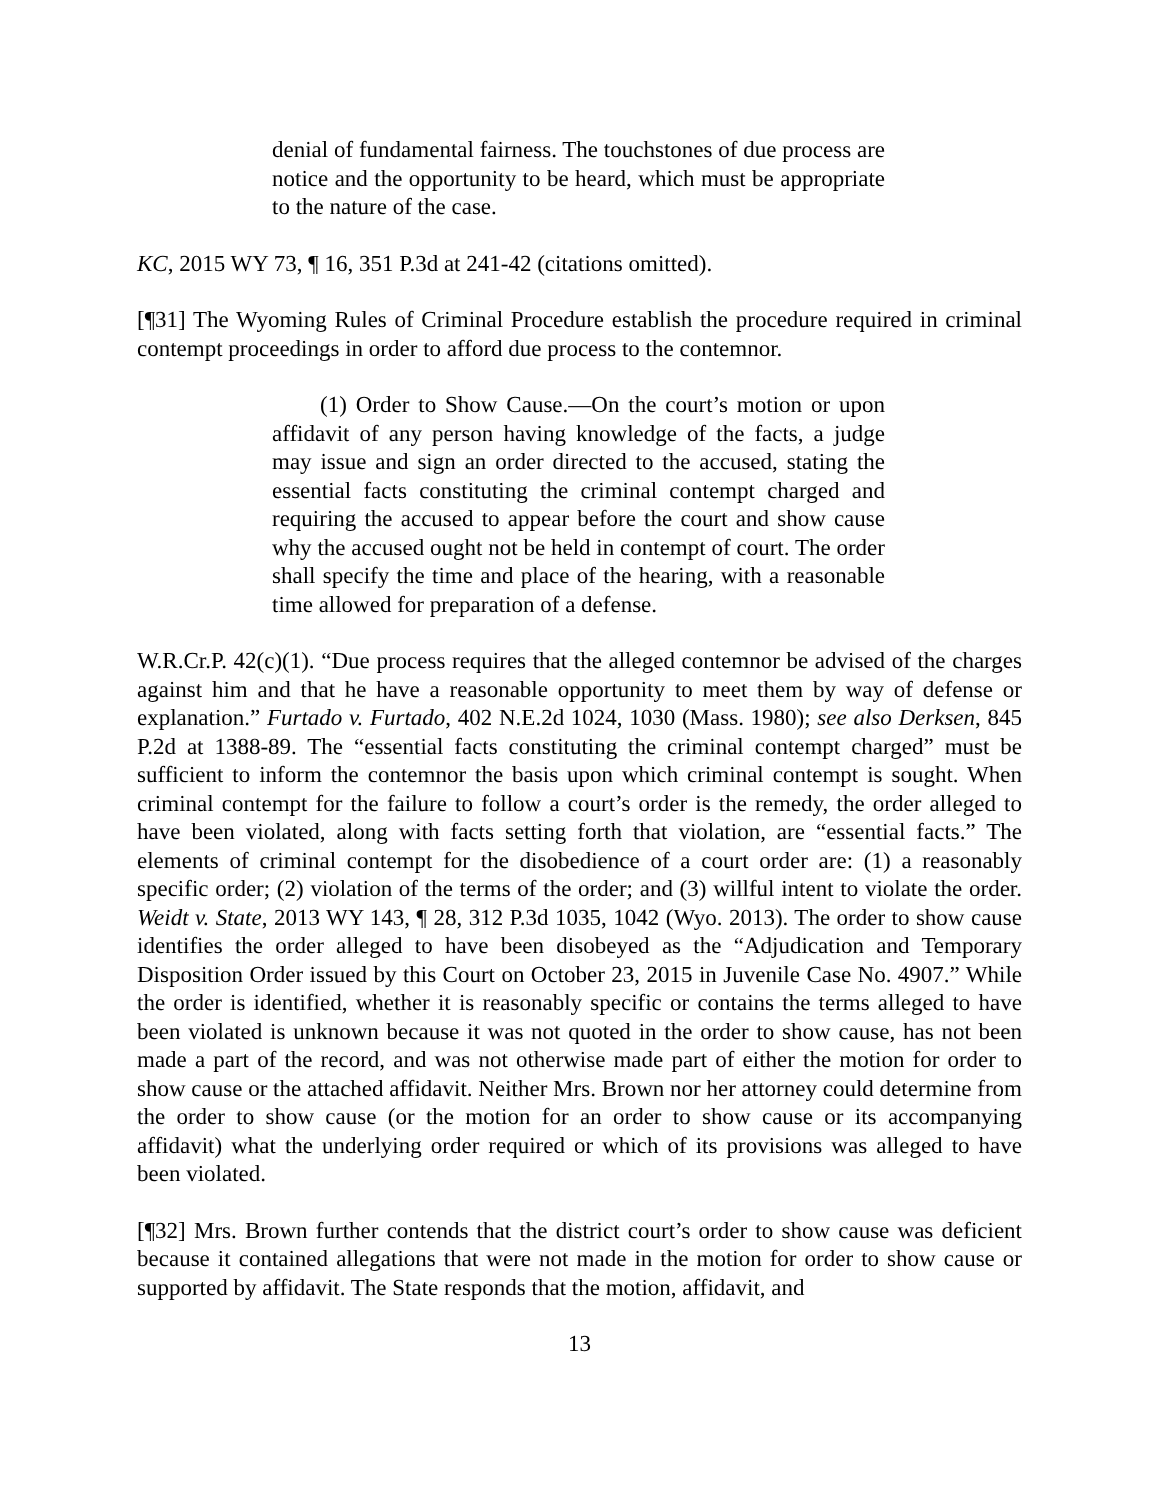denial of fundamental fairness. The touchstones of due process are notice and the opportunity to be heard, which must be appropriate to the nature of the case.
KC, 2015 WY 73, ¶ 16, 351 P.3d at 241-42 (citations omitted).
[¶31] The Wyoming Rules of Criminal Procedure establish the procedure required in criminal contempt proceedings in order to afford due process to the contemnor.
(1) Order to Show Cause.—On the court’s motion or upon affidavit of any person having knowledge of the facts, a judge may issue and sign an order directed to the accused, stating the essential facts constituting the criminal contempt charged and requiring the accused to appear before the court and show cause why the accused ought not be held in contempt of court. The order shall specify the time and place of the hearing, with a reasonable time allowed for preparation of a defense.
W.R.Cr.P. 42(c)(1). “Due process requires that the alleged contemnor be advised of the charges against him and that he have a reasonable opportunity to meet them by way of defense or explanation.” Furtado v. Furtado, 402 N.E.2d 1024, 1030 (Mass. 1980); see also Derksen, 845 P.2d at 1388-89. The “essential facts constituting the criminal contempt charged” must be sufficient to inform the contemnor the basis upon which criminal contempt is sought. When criminal contempt for the failure to follow a court’s order is the remedy, the order alleged to have been violated, along with facts setting forth that violation, are “essential facts.” The elements of criminal contempt for the disobedience of a court order are: (1) a reasonably specific order; (2) violation of the terms of the order; and (3) willful intent to violate the order. Weidt v. State, 2013 WY 143, ¶ 28, 312 P.3d 1035, 1042 (Wyo. 2013). The order to show cause identifies the order alleged to have been disobeyed as the “Adjudication and Temporary Disposition Order issued by this Court on October 23, 2015 in Juvenile Case No. 4907.” While the order is identified, whether it is reasonably specific or contains the terms alleged to have been violated is unknown because it was not quoted in the order to show cause, has not been made a part of the record, and was not otherwise made part of either the motion for order to show cause or the attached affidavit. Neither Mrs. Brown nor her attorney could determine from the order to show cause (or the motion for an order to show cause or its accompanying affidavit) what the underlying order required or which of its provisions was alleged to have been violated.
[¶32] Mrs. Brown further contends that the district court’s order to show cause was deficient because it contained allegations that were not made in the motion for order to show cause or supported by affidavit. The State responds that the motion, affidavit, and
13